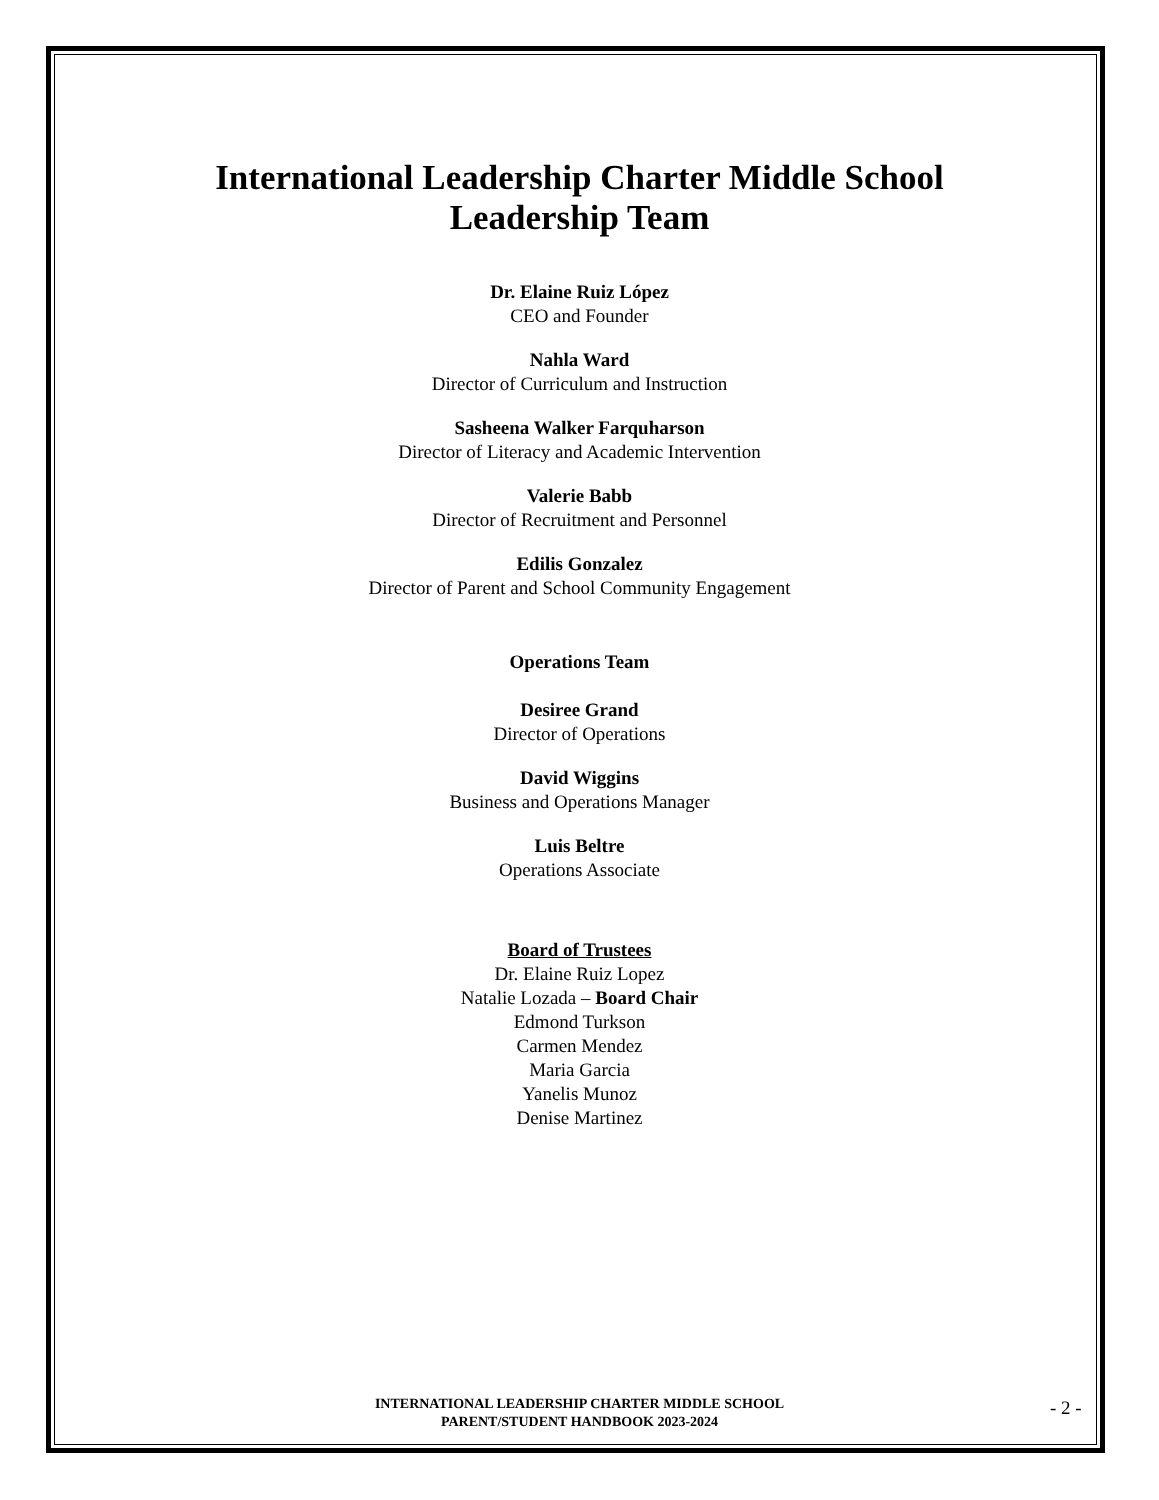International Leadership Charter Middle School
Leadership Team
Dr. Elaine Ruiz López
CEO and Founder
Nahla Ward
Director of Curriculum and Instruction
Sasheena Walker Farquharson
Director of Literacy and Academic Intervention
Valerie Babb
Director of Recruitment and Personnel
Edilis Gonzalez
Director of Parent and School Community Engagement
Operations Team
Desiree Grand
Director of Operations
David Wiggins
Business and Operations Manager
Luis Beltre
Operations Associate
Board of Trustees
Dr. Elaine Ruiz Lopez
Natalie Lozada – Board Chair
Edmond Turkson
Carmen Mendez
Maria Garcia
Yanelis Munoz
Denise Martinez
INTERNATIONAL LEADERSHIP CHARTER MIDDLE SCHOOL
PARENT/STUDENT HANDBOOK 2023-2024
- 2 -